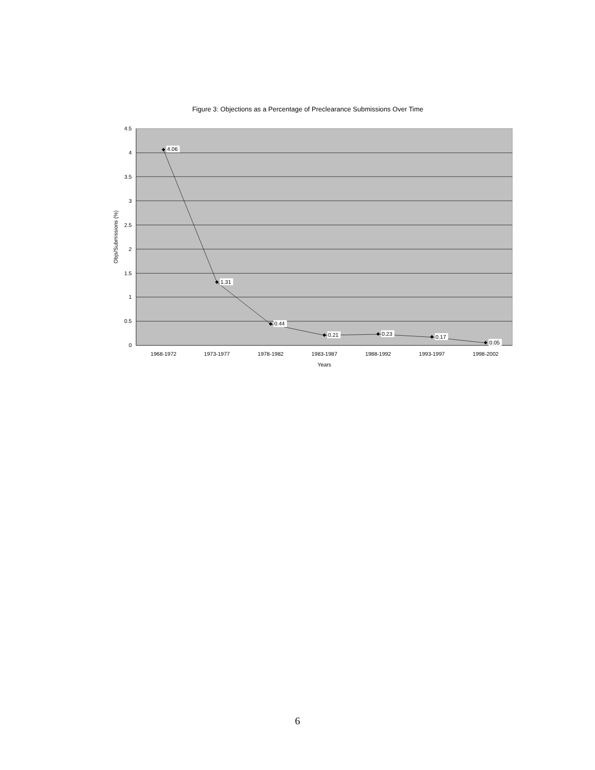Figure 3: Objections as a Percentage of Preclearance Submissions Over Time
4.5
4
3.5
3
2.5
2
1.5
1
0.5
0
Objs/Submissions (%)
4.06
1.31
0.44
0.21
0.23
0.17
0.05
1968-1972
1973-1977
1978-1982
1983-1987
1988-1992
1993-1997
1998-2002
Years
6